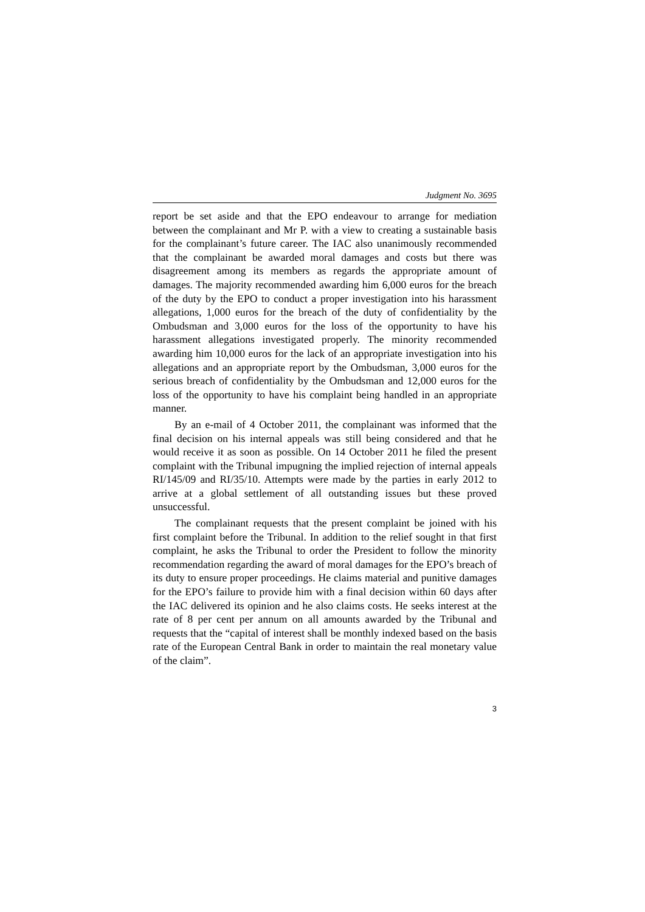Judgment No. 3695
report be set aside and that the EPO endeavour to arrange for mediation between the complainant and Mr P. with a view to creating a sustainable basis for the complainant’s future career. The IAC also unanimously recommended that the complainant be awarded moral damages and costs but there was disagreement among its members as regards the appropriate amount of damages. The majority recommended awarding him 6,000 euros for the breach of the duty by the EPO to conduct a proper investigation into his harassment allegations, 1,000 euros for the breach of the duty of confidentiality by the Ombudsman and 3,000 euros for the loss of the opportunity to have his harassment allegations investigated properly. The minority recommended awarding him 10,000 euros for the lack of an appropriate investigation into his allegations and an appropriate report by the Ombudsman, 3,000 euros for the serious breach of confidentiality by the Ombudsman and 12,000 euros for the loss of the opportunity to have his complaint being handled in an appropriate manner.
By an e-mail of 4 October 2011, the complainant was informed that the final decision on his internal appeals was still being considered and that he would receive it as soon as possible. On 14 October 2011 he filed the present complaint with the Tribunal impugning the implied rejection of internal appeals RI/145/09 and RI/35/10. Attempts were made by the parties in early 2012 to arrive at a global settlement of all outstanding issues but these proved unsuccessful.
The complainant requests that the present complaint be joined with his first complaint before the Tribunal. In addition to the relief sought in that first complaint, he asks the Tribunal to order the President to follow the minority recommendation regarding the award of moral damages for the EPO’s breach of its duty to ensure proper proceedings. He claims material and punitive damages for the EPO’s failure to provide him with a final decision within 60 days after the IAC delivered its opinion and he also claims costs. He seeks interest at the rate of 8 per cent per annum on all amounts awarded by the Tribunal and requests that the “capital of interest shall be monthly indexed based on the basis rate of the European Central Bank in order to maintain the real monetary value of the claim”.
3